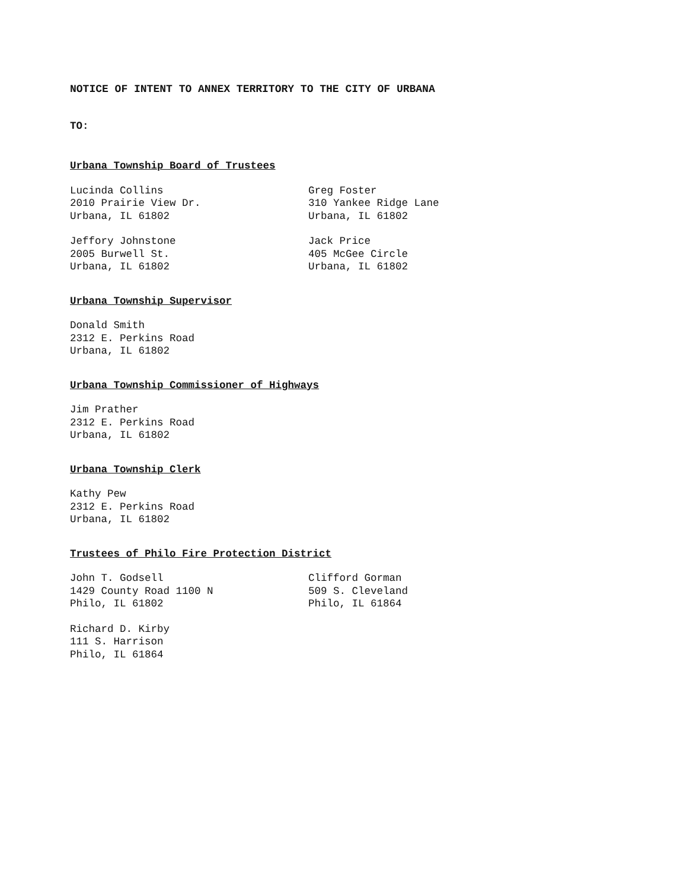NOTICE OF INTENT TO ANNEX TERRITORY TO THE CITY OF URBANA
TO:
Urbana Township Board of Trustees
Lucinda Collins
2010 Prairie View Dr.
Urbana, IL 61802
Greg Foster
310 Yankee Ridge Lane
Urbana, IL 61802
Jeffory Johnstone
2005 Burwell St.
Urbana, IL 61802
Jack Price
405 McGee Circle
Urbana, IL 61802
Urbana Township Supervisor
Donald Smith
2312 E. Perkins Road
Urbana, IL 61802
Urbana Township Commissioner of Highways
Jim Prather
2312 E. Perkins Road
Urbana, IL 61802
Urbana Township Clerk
Kathy Pew
2312 E. Perkins Road
Urbana, IL 61802
Trustees of Philo Fire Protection District
John T. Godsell
1429 County Road 1100 N
Philo, IL 61802
Clifford Gorman
509 S. Cleveland
Philo, IL 61864
Richard D. Kirby
111 S. Harrison
Philo, IL 61864